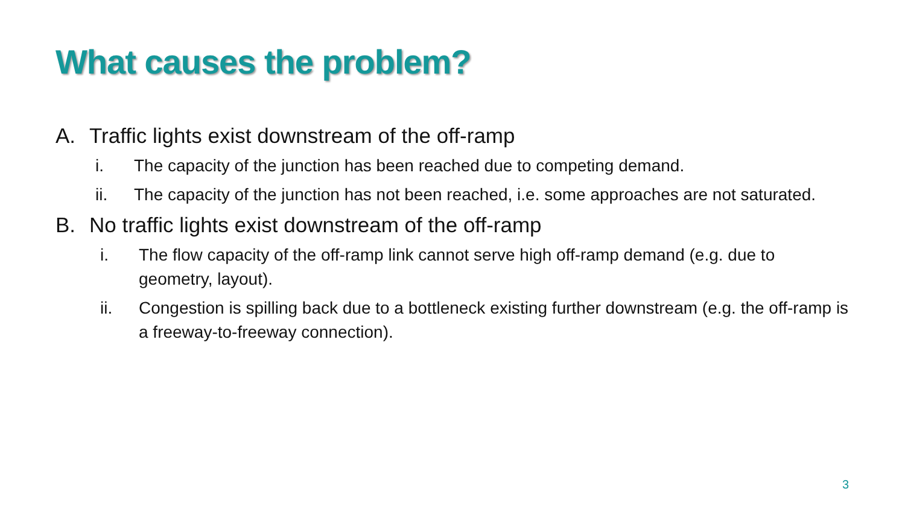What causes the problem?
A. Traffic lights exist downstream of the off-ramp
i. The capacity of the junction has been reached due to competing demand.
ii. The capacity of the junction has not been reached, i.e. some approaches are not saturated.
B. No traffic lights exist downstream of the off-ramp
i. The flow capacity of the off-ramp link cannot serve high off-ramp demand (e.g. due to geometry, layout).
ii. Congestion is spilling back due to a bottleneck existing further downstream (e.g. the off-ramp is a freeway-to-freeway connection).
3